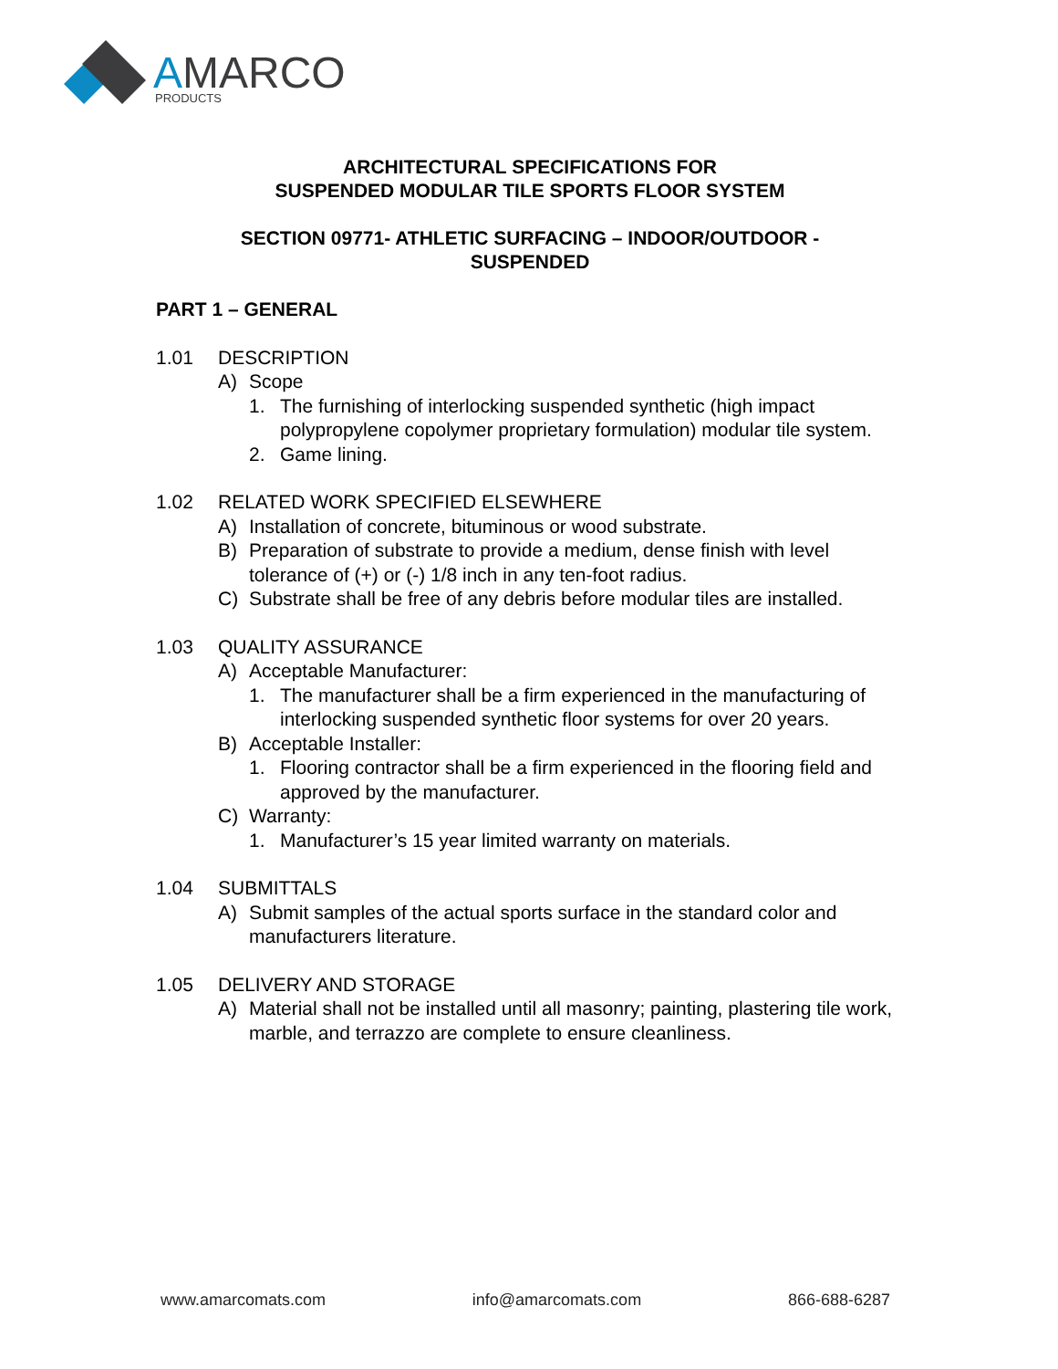AMARCO
PRODUCTS
ARCHITECTURAL SPECIFICATIONS FOR
SUSPENDED MODULAR TILE SPORTS FLOOR SYSTEM
SECTION 09771- ATHLETIC SURFACING – INDOOR/OUTDOOR -
SUSPENDED
PART 1 – GENERAL
1.01 DESCRIPTION
A) Scope
1. The furnishing of interlocking suspended synthetic (high impact polypropylene copolymer proprietary formulation) modular tile system.
2. Game lining.
1.02 RELATED WORK SPECIFIED ELSEWHERE
A) Installation of concrete, bituminous or wood substrate.
B) Preparation of substrate to provide a medium, dense finish with level tolerance of (+) or (-) 1/8 inch in any ten-foot radius.
C) Substrate shall be free of any debris before modular tiles are installed.
1.03 QUALITY ASSURANCE
A) Acceptable Manufacturer:
1. The manufacturer shall be a firm experienced in the manufacturing of interlocking suspended synthetic floor systems for over 20 years.
B) Acceptable Installer:
1. Flooring contractor shall be a firm experienced in the flooring field and approved by the manufacturer.
C) Warranty:
1. Manufacturer’s 15 year limited warranty on materials.
1.04 SUBMITTALS
A) Submit samples of the actual sports surface in the standard color and manufacturers literature.
1.05 DELIVERY AND STORAGE
A) Material shall not be installed until all masonry; painting, plastering tile work, marble, and terrazzo are complete to ensure cleanliness.
www.amarcomats.com info@amarcomats.com 866-688-6287